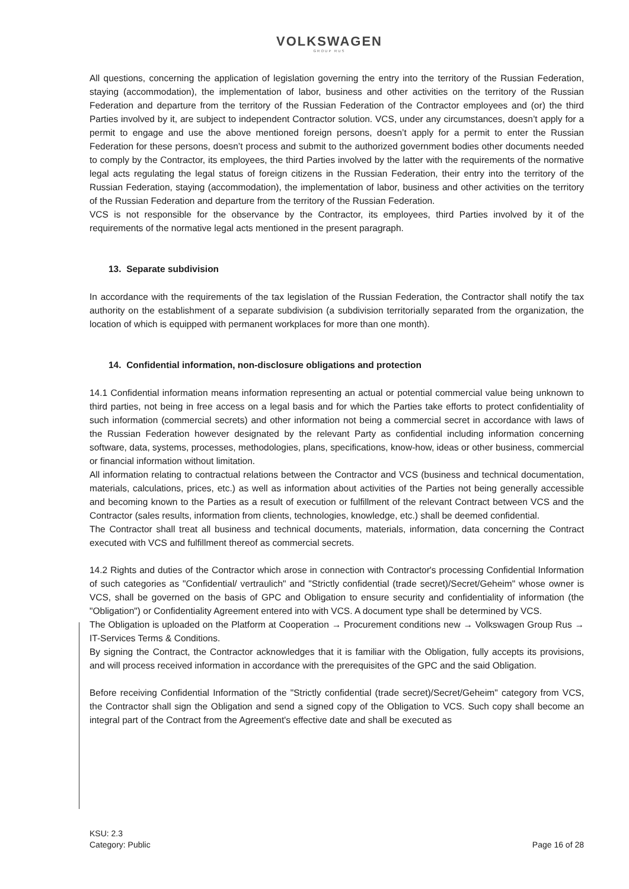VOLKSWAGEN
GROUP RUS
All questions, concerning the application of legislation governing the entry into the territory of the Russian Federation, staying (accommodation), the implementation of labor, business and other activities on the territory of the Russian Federation and departure from the territory of the Russian Federation of the Contractor employees and (or) the third Parties involved by it, are subject to independent Contractor solution. VCS, under any circumstances, doesn’t apply for a permit to engage and use the above mentioned foreign persons, doesn’t apply for a permit to enter the Russian Federation for these persons, doesn’t process and submit to the authorized government bodies other documents needed to comply by the Contractor, its employees, the third Parties involved by the latter with the requirements of the normative legal acts regulating the legal status of foreign citizens in the Russian Federation, their entry into the territory of the Russian Federation, staying (accommodation), the implementation of labor, business and other activities on the territory of the Russian Federation and departure from the territory of the Russian Federation.
VCS is not responsible for the observance by the Contractor, its employees, third Parties involved by it of the requirements of the normative legal acts mentioned in the present paragraph.
13. Separate subdivision
In accordance with the requirements of the tax legislation of the Russian Federation, the Contractor shall notify the tax authority on the establishment of a separate subdivision (a subdivision territorially separated from the organization, the location of which is equipped with permanent workplaces for more than one month).
14. Confidential information, non-disclosure obligations and protection
14.1 Confidential information means information representing an actual or potential commercial value being unknown to third parties, not being in free access on a legal basis and for which the Parties take efforts to protect confidentiality of such information (commercial secrets) and other information not being a commercial secret in accordance with laws of the Russian Federation however designated by the relevant Party as confidential including information concerning software, data, systems, processes, methodologies, plans, specifications, know-how, ideas or other business, commercial or financial information without limitation.
All information relating to contractual relations between the Contractor and VCS (business and technical documentation, materials, calculations, prices, etc.) as well as information about activities of the Parties not being generally accessible and becoming known to the Parties as a result of execution or fulfillment of the relevant Contract between VCS and the Contractor (sales results, information from clients, technologies, knowledge, etc.) shall be deemed confidential.
The Contractor shall treat all business and technical documents, materials, information, data concerning the Contract executed with VCS and fulfillment thereof as commercial secrets.
14.2 Rights and duties of the Contractor which arose in connection with Contractor's processing Confidential Information of such categories as "Confidential/ vertraulich" and "Strictly confidential (trade secret)/Secret/Geheim" whose owner is VCS, shall be governed on the basis of GPC and Obligation to ensure security and confidentiality of information (the "Obligation") or Confidentiality Agreement entered into with VCS. A document type shall be determined by VCS.
The Obligation is uploaded on the Platform at Cooperation → Procurement conditions new → Volkswagen Group Rus → IT-Services Terms & Conditions.
By signing the Contract, the Contractor acknowledges that it is familiar with the Obligation, fully accepts its provisions, and will process received information in accordance with the prerequisites of the GPC and the said Obligation.
Before receiving Confidential Information of the "Strictly confidential (trade secret)/Secret/Geheim" category from VCS, the Contractor shall sign the Obligation and send a signed copy of the Obligation to VCS. Such copy shall become an integral part of the Contract from the Agreement's effective date and shall be executed as
KSU: 2.3
Category: Public
Page 16 of 28